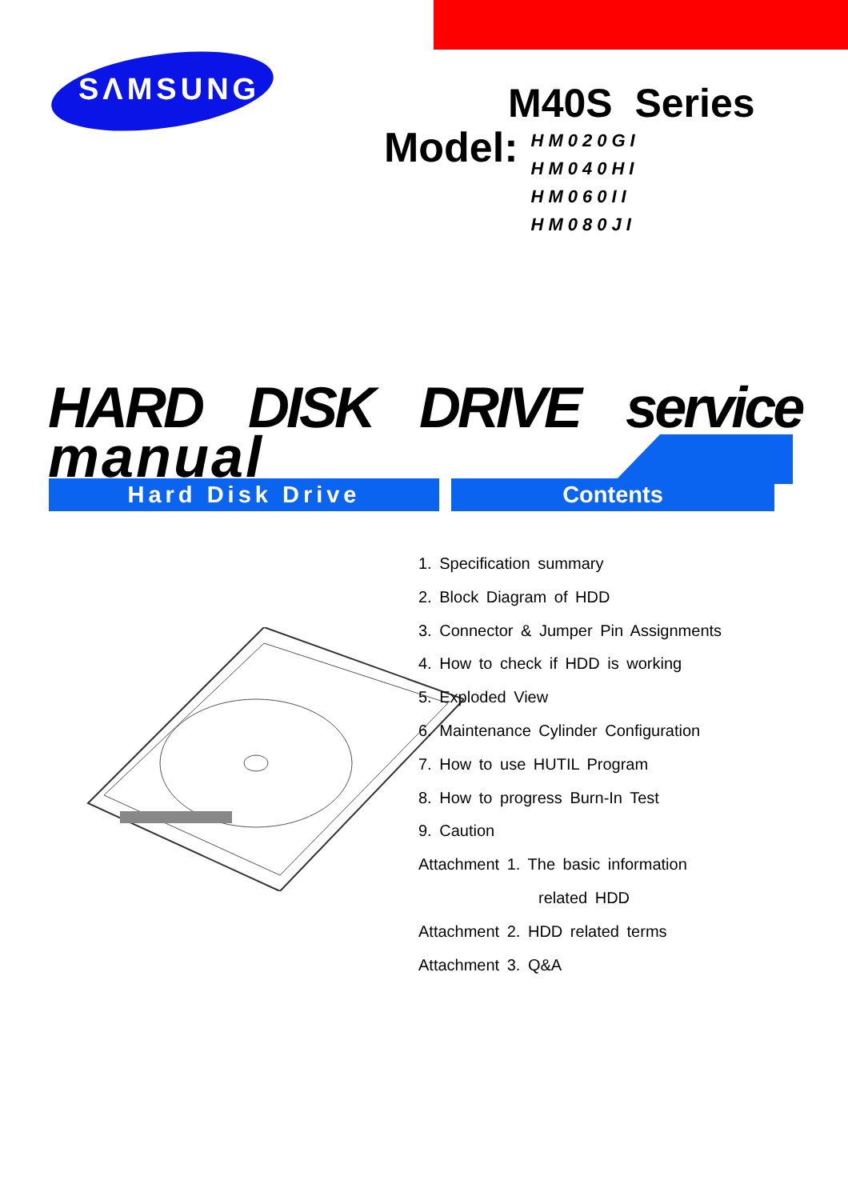SΛMSUNG
M40S Series
Model:
HM020GI
HM040HI
HM060II
HM080JI
HARD DISK DRIVE service manual
Hard Disk Drive Contents
1. Specification summary
2. Block Diagram of HDD
3. Connector & Jumper Pin Assignments
4. How to check if HDD is working
5. Exploded View
6. Maintenance Cylinder Configuration
7. How to use HUTIL Program
8. How to progress Burn-In Test
9. Caution
Attachment 1. The basic information
related HDD
Attachment 2. HDD related terms
Attachment 3. Q&A